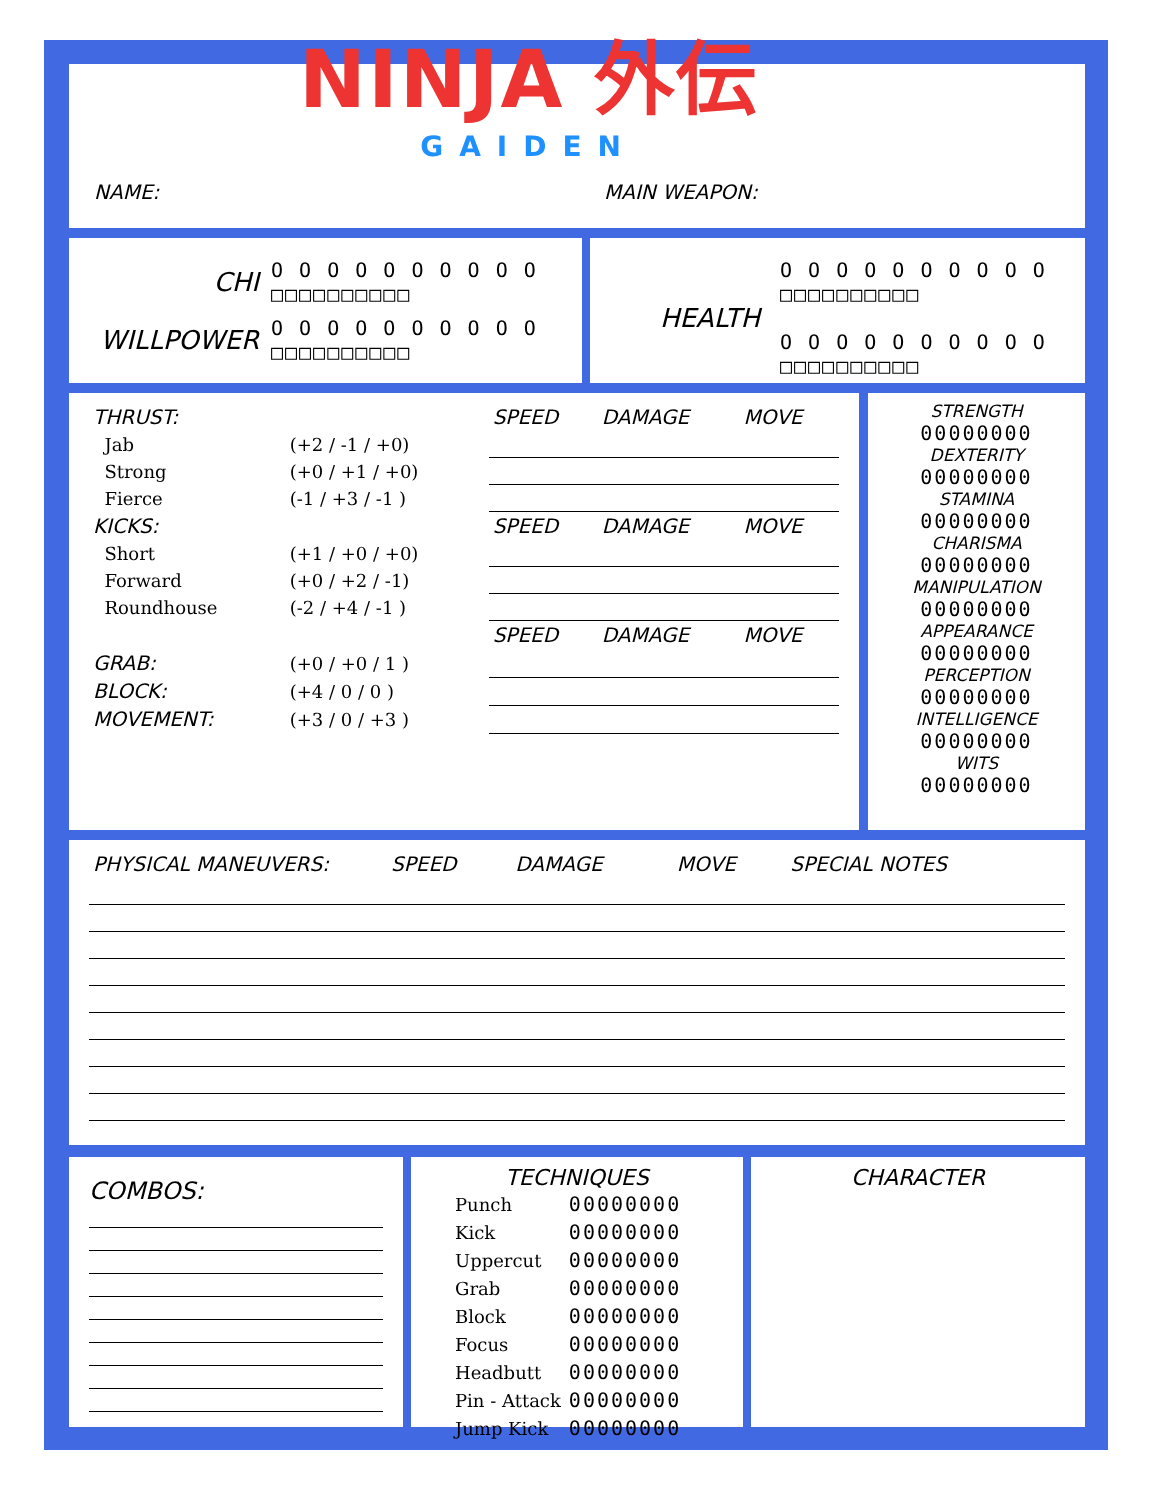NINJA 外伝
GAIDEN
NAME: MAIN WEAPON:
CHI O O O O O O O O O O
□□□□□□□□□□
WILLPOWER O O O O O O O O O O
□□□□□□□□□□
HEALTH O O O O O O O O O O
□□□□□□□□□□
O O O O O O O O O O
□□□□□□□□□□
| THRUST: | | SPEED | DAMAGE | MOVE |
| Jab | (+2 / -1 / +0) | | | |
| Strong | (+0 / +1 / +0) | | | |
| Fierce | (-1 / +3 / -1 ) | | | |
| KICKS: | | SPEED | DAMAGE | MOVE |
| Short | (+1 / +0 / +0) | | | |
| Forward | (+0 / +2 / -1) | | | |
| Roundhouse | (-2 / +4 / -1 ) | | | |
| | | SPEED | DAMAGE | MOVE |
| GRAB: | (+0 / +0 / 1 ) | | | |
| BLOCK: | (+4 / 0 / 0 ) | | | |
| MOVEMENT: | (+3 / 0 / +3 ) | | | |
STRENGTH
00000000
DEXTERITY
00000000
STAMINA
00000000
CHARISMA
00000000
MANIPULATION
00000000
APPEARANCE
00000000
PERCEPTION
00000000
INTELLIGENCE
00000000
WITS
00000000
| PHYSICAL MANEUVERS: | SPEED | DAMAGE | MOVE | SPECIAL NOTES |
COMBOS:
TECHNIQUES
| Punch | 00000000 |
| Kick | 00000000 |
| Uppercut | 00000000 |
| Grab | 00000000 |
| Block | 00000000 |
| Focus | 00000000 |
| Headbutt | 00000000 |
| Pin - Attack | 00000000 |
| Jump Kick | 00000000 |
CHARACTER